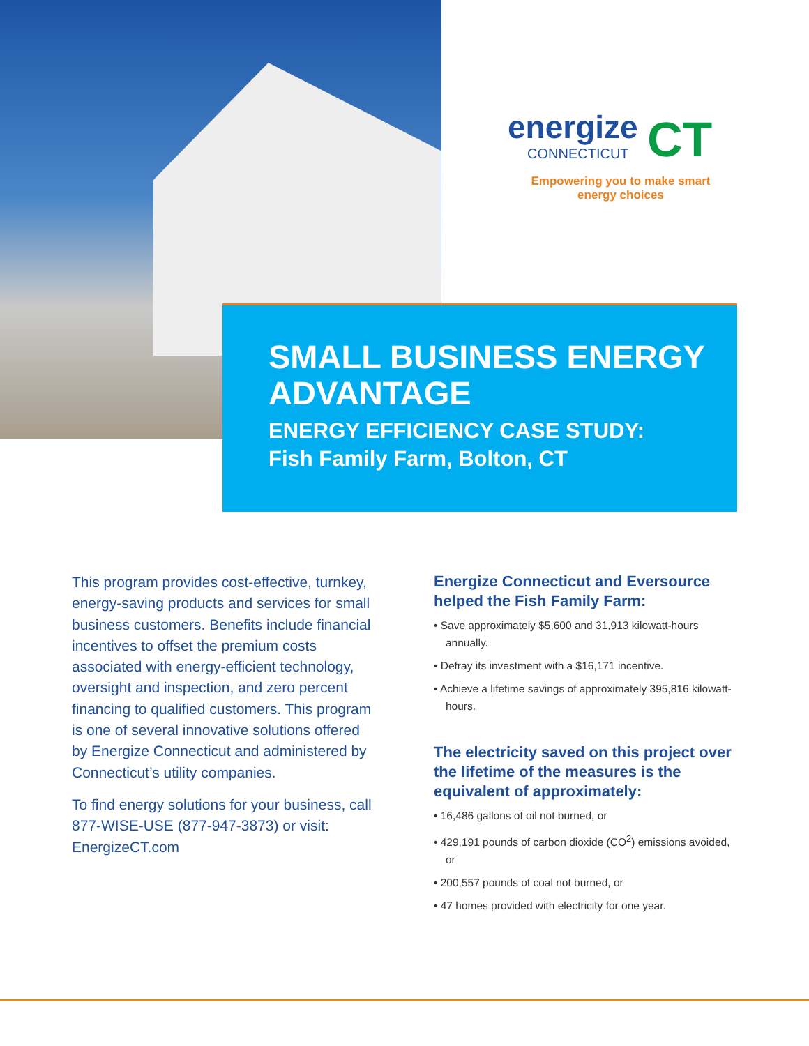energize
CONNECTICUT
CT
Empowering you to make smart energy choices
SMALL BUSINESS ENERGY ADVANTAGE
ENERGY EFFICIENCY CASE STUDY:
Fish Family Farm, Bolton, CT
This program provides cost-effective, turnkey, energy-saving products and services for small business customers. Benefits include financial incentives to offset the premium costs associated with energy-efficient technology, oversight and inspection, and zero percent financing to qualified customers. This program is one of several innovative solutions offered by Energize Connecticut and administered by Connecticut’s utility companies.
To find energy solutions for your business, call 877-WISE-USE (877-947-3873) or visit: EnergizeCT.com
Energize Connecticut and Eversource helped the Fish Family Farm:
• Save approximately $5,600 and 31,913 kilowatt-hours annually.
• Defray its investment with a $16,171 incentive.
• Achieve a lifetime savings of approximately 395,816 kilowatt-hours.
The electricity saved on this project over the lifetime of the measures is the equivalent of approximately:
• 16,486 gallons of oil not burned, or
• 429,191 pounds of carbon dioxide (CO<sup>2</sup>) emissions avoided, or
• 200,557 pounds of coal not burned, or
• 47 homes provided with electricity for one year.